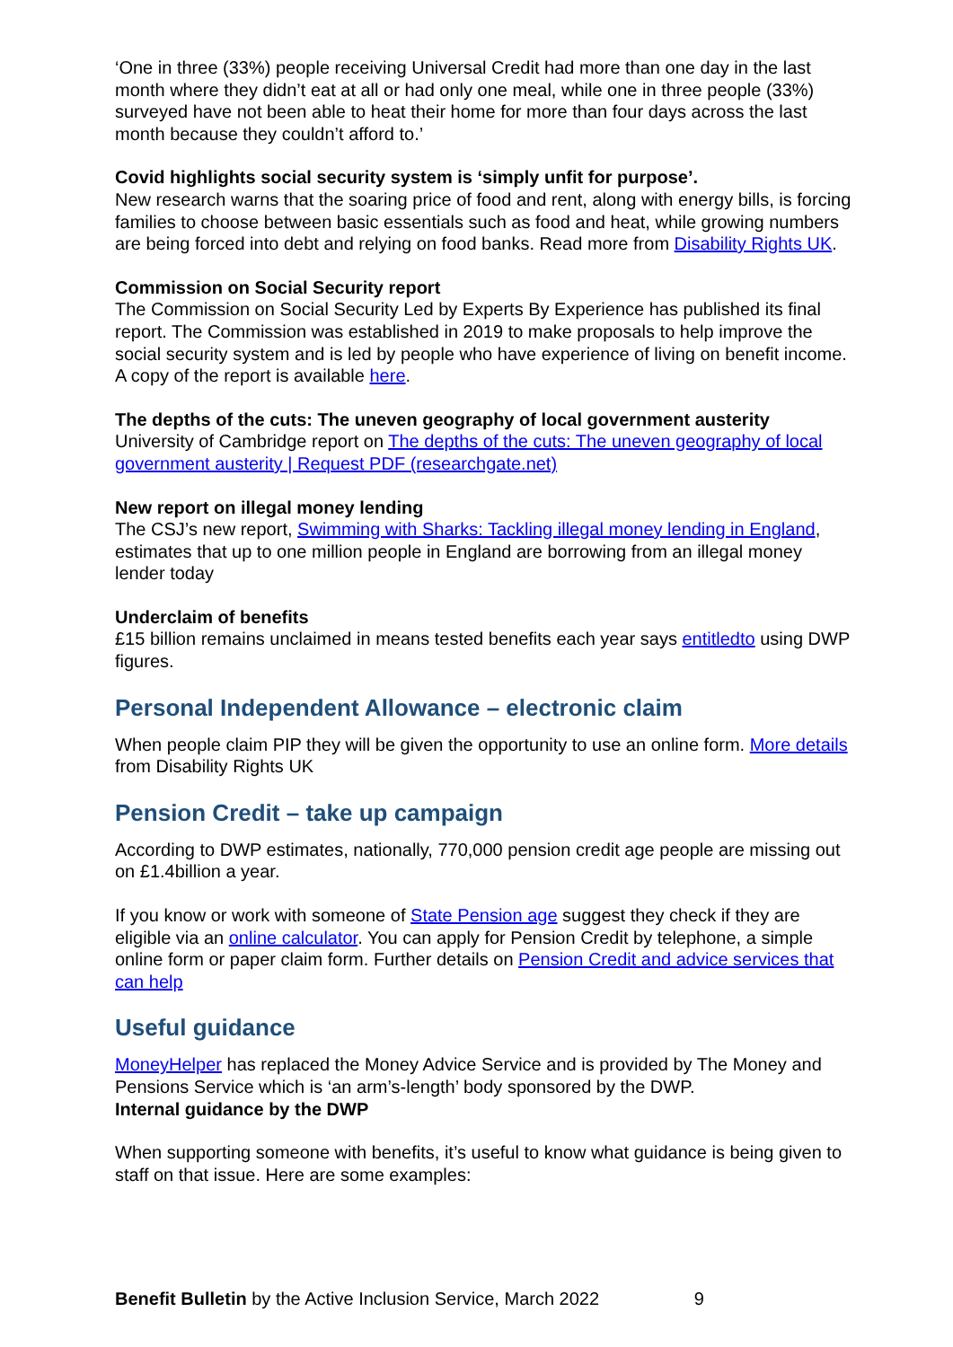‘One in three (33%) people receiving Universal Credit had more than one day in the last month where they didn’t eat at all or had only one meal, while one in three people (33%) surveyed have not been able to heat their home for more than four days across the last month because they couldn’t afford to.’
Covid highlights social security system is ‘simply unfit for purpose’.
New research warns that the soaring price of food and rent, along with energy bills, is forcing families to choose between basic essentials such as food and heat, while growing numbers are being forced into debt and relying on food banks. Read more from Disability Rights UK.
Commission on Social Security report
The Commission on Social Security Led by Experts By Experience has published its final report. The Commission was established in 2019 to make proposals to help improve the social security system and is led by people who have experience of living on benefit income. A copy of the report is available here.
The depths of the cuts: The uneven geography of local government austerity
University of Cambridge report on The depths of the cuts: The uneven geography of local government austerity | Request PDF (researchgate.net)
New report on illegal money lending
The CSJ’s new report, Swimming with Sharks: Tackling illegal money lending in England, estimates that up to one million people in England are borrowing from an illegal money lender today
Underclaim of benefits
£15 billion remains unclaimed in means tested benefits each year says entitledto using DWP figures.
Personal Independent Allowance – electronic claim
When people claim PIP they will be given the opportunity to use an online form. More details from Disability Rights UK
Pension Credit – take up campaign
According to DWP estimates, nationally, 770,000 pension credit age people are missing out on £1.4billion a year.
If you know or work with someone of State Pension age suggest they check if they are eligible via an online calculator. You can apply for Pension Credit by telephone, a simple online form or paper claim form. Further details on Pension Credit and advice services that can help
Useful guidance
MoneyHelper has replaced the Money Advice Service and is provided by The Money and Pensions Service which is ‘an arm’s-length’ body sponsored by the DWP.
Internal guidance by the DWP
When supporting someone with benefits, it’s useful to know what guidance is being given to staff on that issue. Here are some examples:
Benefit Bulletin by the Active Inclusion Service, March 2022 9